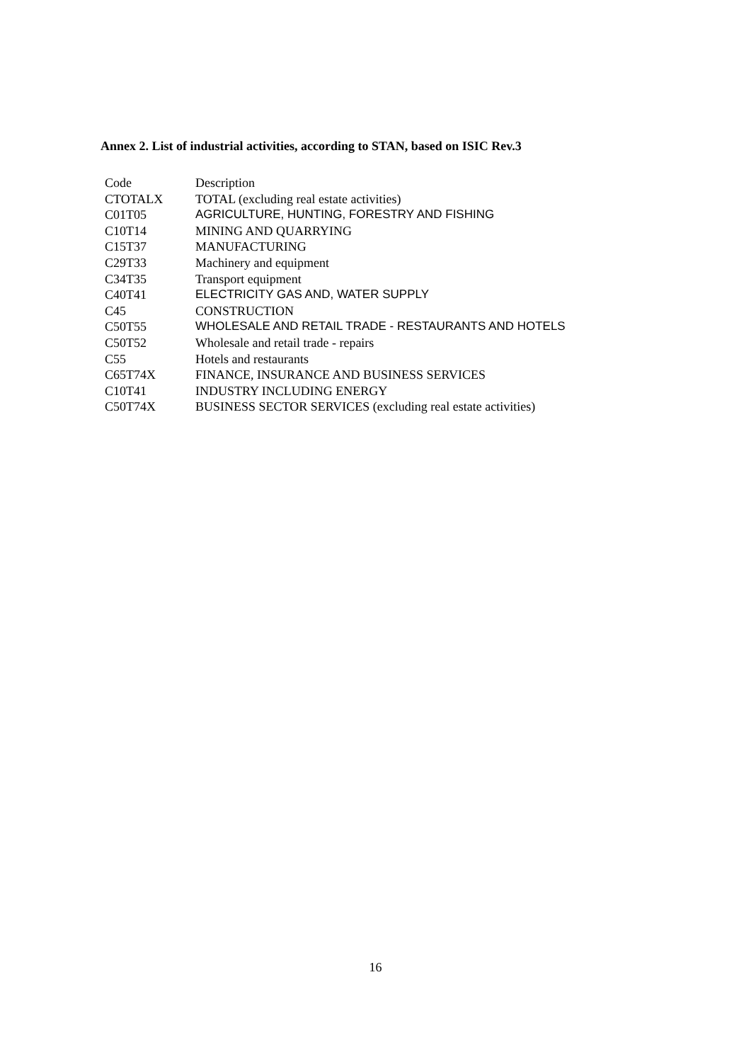Annex 2. List of industrial activities, according to STAN, based on ISIC Rev.3
| Code | Description |
| --- | --- |
| CTOTALX | TOTAL (excluding real estate activities) |
| C01T05 | AGRICULTURE, HUNTING, FORESTRY AND FISHING |
| C10T14 | MINING AND QUARRYING |
| C15T37 | MANUFACTURING |
| C29T33 | Machinery and equipment |
| C34T35 | Transport equipment |
| C40T41 | ELECTRICITY GAS AND, WATER SUPPLY |
| C45 | CONSTRUCTION |
| C50T55 | WHOLESALE AND RETAIL TRADE - RESTAURANTS AND HOTELS |
| C50T52 | Wholesale and retail trade - repairs |
| C55 | Hotels and restaurants |
| C65T74X | FINANCE, INSURANCE AND BUSINESS SERVICES |
| C10T41 | INDUSTRY INCLUDING ENERGY |
| C50T74X | BUSINESS SECTOR SERVICES (excluding real estate activities) |
16